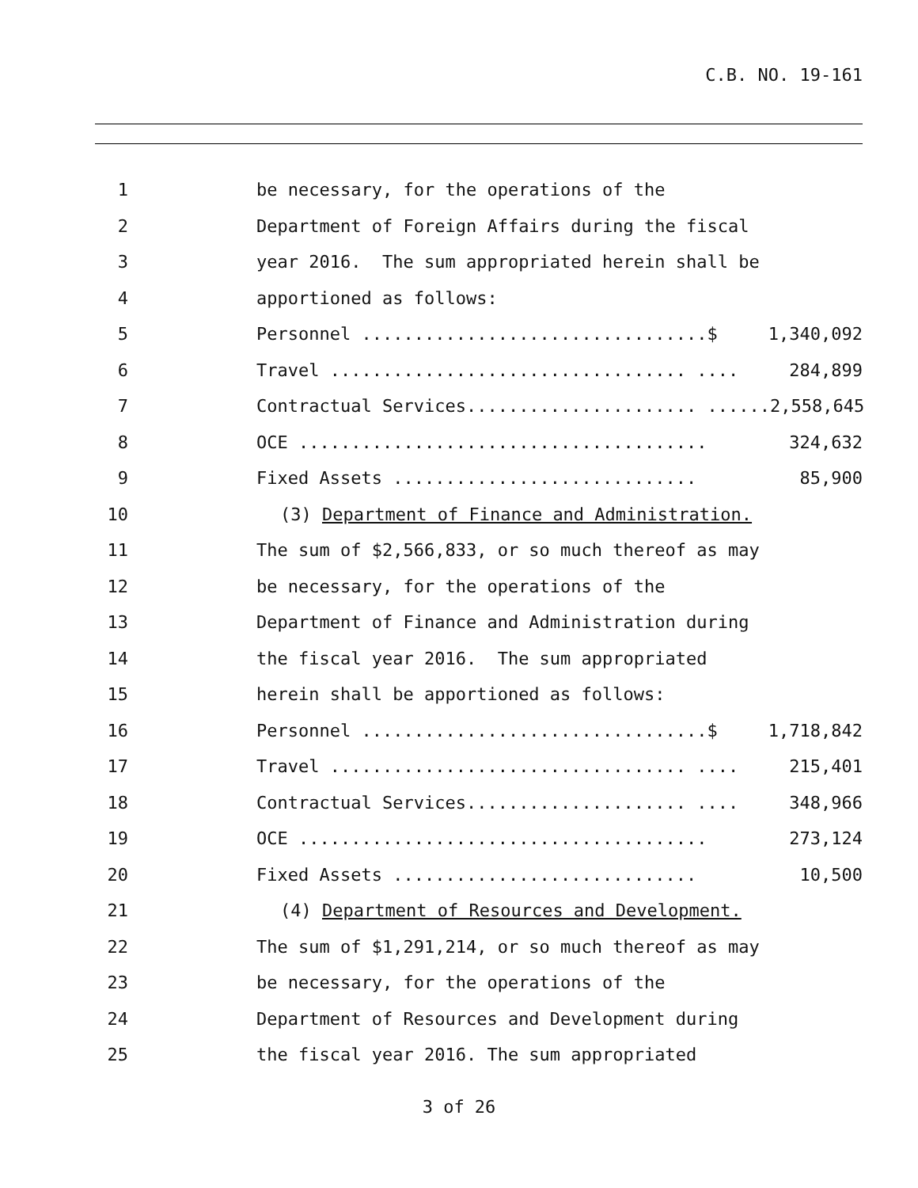C.B. NO. 19-161
1 be necessary, for the operations of the
2 Department of Foreign Affairs during the fiscal
3 year 2016. The sum appropriated herein shall be
4 apportioned as follows:
5 Personnel .................................$ 1,340,092
6 Travel .................................. .... 284,899
7 Contractual Services...................... ...... 2,558,645
8 OCE ....................................... 324,632
9 Fixed Assets ............................. 85,900
10 (3) Department of Finance and Administration.
11 The sum of $2,566,833, or so much thereof as may
12 be necessary, for the operations of the
13 Department of Finance and Administration during
14 the fiscal year 2016. The sum appropriated
15 herein shall be apportioned as follows:
16 Personnel .................................$ 1,718,842
17 Travel .................................. .... 215,401
18 Contractual Services..................... .... 348,966
19 OCE ....................................... 273,124
20 Fixed Assets ............................. 10,500
21 (4) Department of Resources and Development.
22 The sum of $1,291,214, or so much thereof as may
23 be necessary, for the operations of the
24 Department of Resources and Development during
25 the fiscal year 2016. The sum appropriated
3 of 26